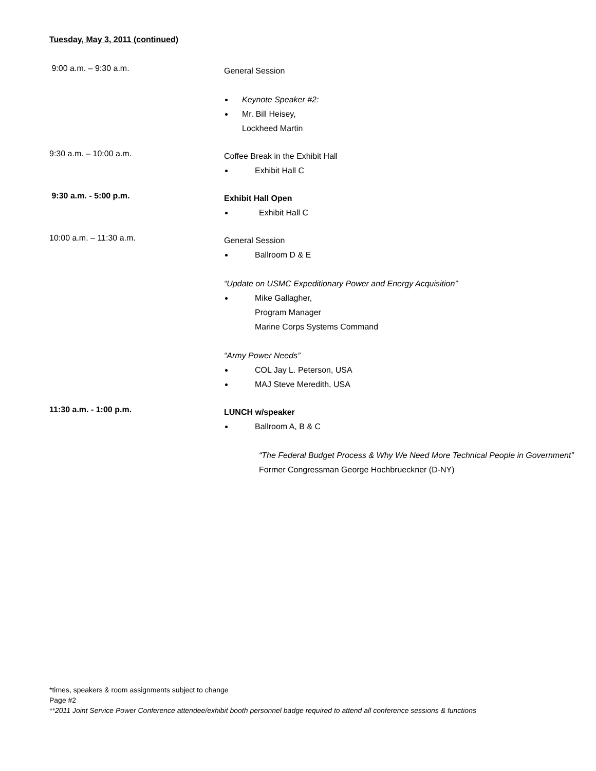Tuesday, May 3, 2011 (continued)
9:00 a.m. – 9:30 a.m.
General Session
Keynote Speaker #2:
Mr. Bill Heisey,
Lockheed Martin
9:30 a.m. – 10:00 a.m.
Coffee Break in the Exhibit Hall
Exhibit Hall C
9:30 a.m. - 5:00 p.m.
Exhibit Hall Open
Exhibit Hall C
10:00 a.m. – 11:30 a.m.
General Session
Ballroom D & E
“Update on USMC Expeditionary Power and Energy Acquisition”
Mike Gallagher,
Program Manager
Marine Corps Systems Command
“Army Power Needs”
COL Jay L. Peterson, USA
MAJ Steve Meredith, USA
11:30 a.m. - 1:00 p.m.
LUNCH w/speaker
Ballroom A, B & C
“The Federal Budget Process & Why We Need More Technical People in Government”
Former Congressman George Hochbrueckner (D-NY)
*times, speakers & room assignments subject to change
Page #2
**2011 Joint Service Power Conference attendee/exhibit booth personnel badge required to attend all conference sessions & functions